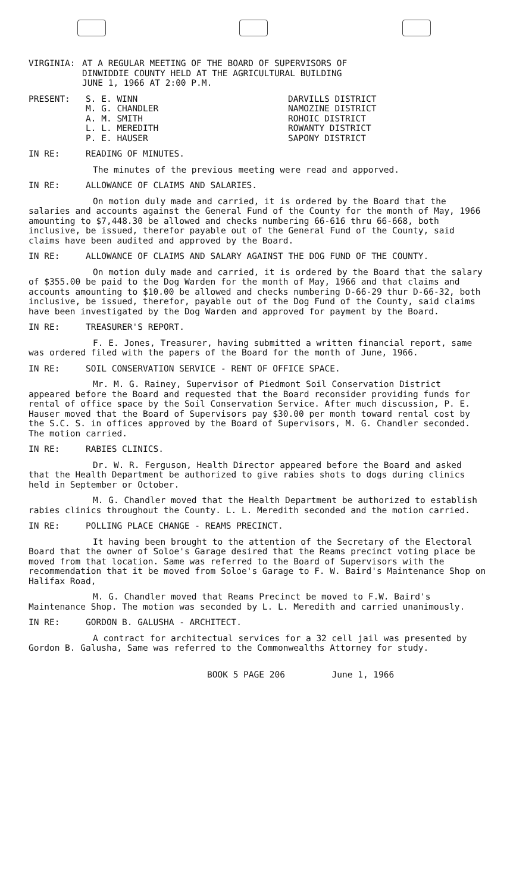VIRGINIA: AT A REGULAR MEETING OF THE BOARD OF SUPERVISORS OF
DINWIDDIE COUNTY HELD AT THE AGRICULTURAL BUILDING
JUNE 1, 1966 AT 2:00 P.M.
PRESENT: S. E. WINN
M. G. CHANDLER
A. M. SMITH
L. L. MEREDITH
P. E. HAUSER
DARVILLS DISTRICT
NAMOZINE DISTRICT
ROHOIC DISTRICT
ROWANTY DISTRICT
SAPONY DISTRICT
IN RE: READING OF MINUTES.
The minutes of the previous meeting were read and apporved.
IN RE: ALLOWANCE OF CLAIMS AND SALARIES.
On motion duly made and carried, it is ordered by the Board that the salaries and accounts against the General Fund of the County for the month of May, 1966 amounting to $7,448.30 be allowed and checks numbering 66-616 thru 66-668, both inclusive, be issued, therefor payable out of the General Fund of the County, said claims have been audited and approved by the Board.
IN RE: ALLOWANCE OF CLAIMS AND SALARY AGAINST THE DOG FUND OF THE COUNTY.
On motion duly made and carried, it is ordered by the Board that the salary of $355.00 be paid to the Dog Warden for the month of May, 1966 and that claims and accounts amounting to $10.00 be allowed and checks numbering D-66-29 thur D-66-32, both inclusive, be issued, therefor, payable out of the Dog Fund of the County, said claims have been investigated by the Dog Warden and approved for payment by the Board.
IN RE: TREASURER'S REPORT.
F. E. Jones, Treasurer, having submitted a written financial report, same was ordered filed with the papers of the Board for the month of June, 1966.
IN RE: SOIL CONSERVATION SERVICE - RENT OF OFFICE SPACE.
Mr. M. G. Rainey, Supervisor of Piedmont Soil Conservation District appeared before the Board and requested that the Board reconsider providing funds for rental of office space by the Soil Conservation Service. After much discussion, P. E. Hauser moved that the Board of Supervisors pay $30.00 per month toward rental cost by the S.C. S. in offices approved by the Board of Supervisors, M. G. Chandler seconded. The motion carried.
IN RE: RABIES CLINICS.
Dr. W. R. Ferguson, Health Director appeared before the Board and asked that the Health Department be authorized to give rabies shots to dogs during clinics held in September or October.
M. G. Chandler moved that the Health Department be authorized to establish rabies clinics throughout the County. L. L. Meredith seconded and the motion carried.
IN RE: POLLING PLACE CHANGE - REAMS PRECINCT.
It having been brought to the attention of the Secretary of the Electoral Board that the owner of Soloe's Garage desired that the Reams precinct voting place be moved from that location. Same was referred to the Board of Supervisors with the recommendation that it be moved from Soloe's Garage to F. W. Baird's Maintenance Shop on Halifax Road,
M. G. Chandler moved that Reams Precinct be moved to F.W. Baird's Maintenance Shop. The motion was seconded by L. L. Meredith and carried unanimously.
IN RE: GORDON B. GALUSHA - ARCHITECT.
A contract for architectual services for a 32 cell jail was presented by Gordon B. Galusha, Same was referred to the Commonwealths Attorney for study.
BOOK 5 PAGE 206 June 1, 1966